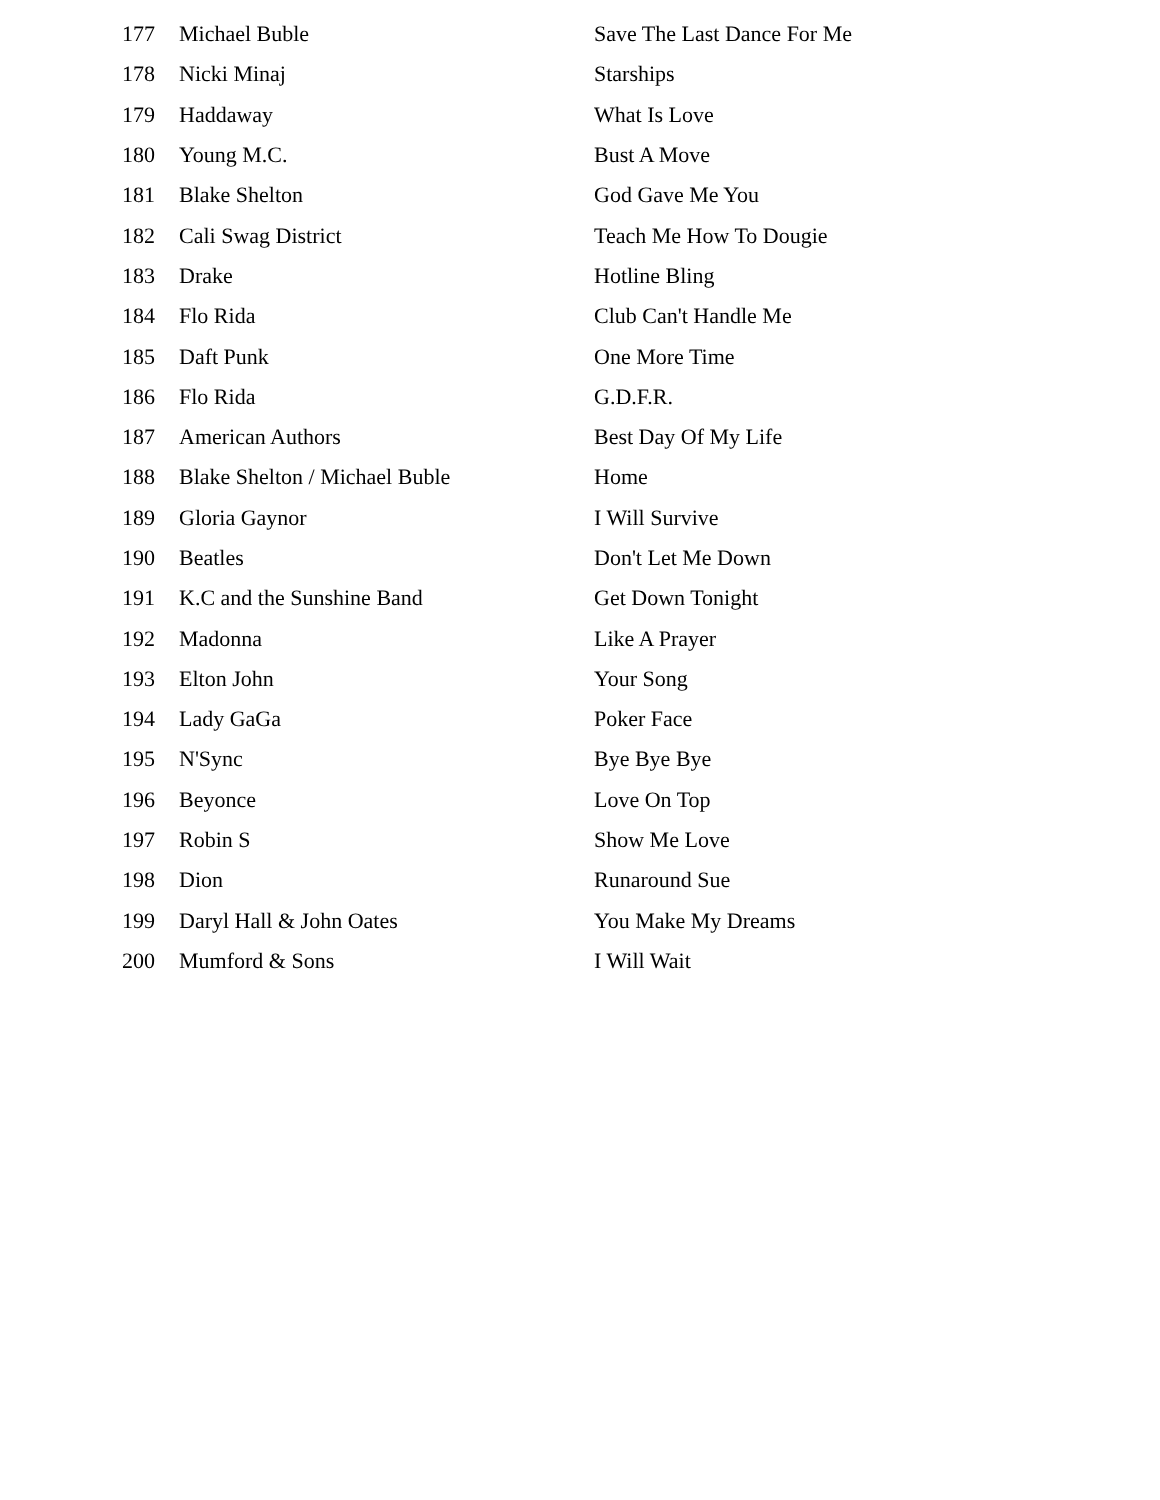| 177 | Michael Buble | Save The Last Dance For Me |
| 178 | Nicki Minaj | Starships |
| 179 | Haddaway | What Is Love |
| 180 | Young M.C. | Bust A Move |
| 181 | Blake Shelton | God Gave Me You |
| 182 | Cali Swag District | Teach Me How To Dougie |
| 183 | Drake | Hotline Bling |
| 184 | Flo Rida | Club Can't Handle Me |
| 185 | Daft Punk | One More Time |
| 186 | Flo Rida | G.D.F.R. |
| 187 | American Authors | Best Day Of My Life |
| 188 | Blake Shelton / Michael Buble | Home |
| 189 | Gloria Gaynor | I Will Survive |
| 190 | Beatles | Don't Let Me Down |
| 191 | K.C and the Sunshine Band | Get Down Tonight |
| 192 | Madonna | Like A Prayer |
| 193 | Elton John | Your Song |
| 194 | Lady GaGa | Poker Face |
| 195 | N'Sync | Bye Bye Bye |
| 196 | Beyonce | Love On Top |
| 197 | Robin S | Show Me Love |
| 198 | Dion | Runaround Sue |
| 199 | Daryl Hall & John Oates | You Make My Dreams |
| 200 | Mumford & Sons | I Will Wait |